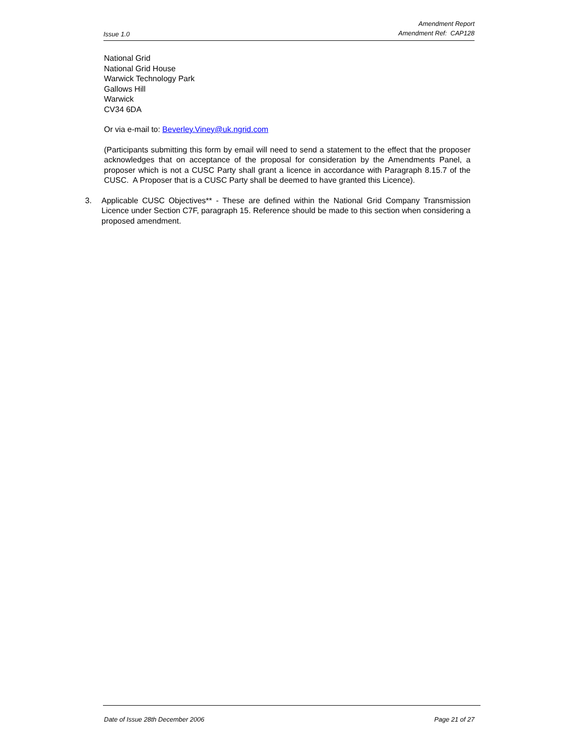Issue 1.0
Amendment Report
Amendment Ref: CAP128
National Grid
National Grid House
Warwick Technology Park
Gallows Hill
Warwick
CV34 6DA
Or via e-mail to: Beverley.Viney@uk.ngrid.com
(Participants submitting this form by email will need to send a statement to the effect that the proposer acknowledges that on acceptance of the proposal for consideration by the Amendments Panel, a proposer which is not a CUSC Party shall grant a licence in accordance with Paragraph 8.15.7 of the CUSC. A Proposer that is a CUSC Party shall be deemed to have granted this Licence).
3. Applicable CUSC Objectives** - These are defined within the National Grid Company Transmission Licence under Section C7F, paragraph 15. Reference should be made to this section when considering a proposed amendment.
Date of Issue 28th December 2006 Page 21 of 27